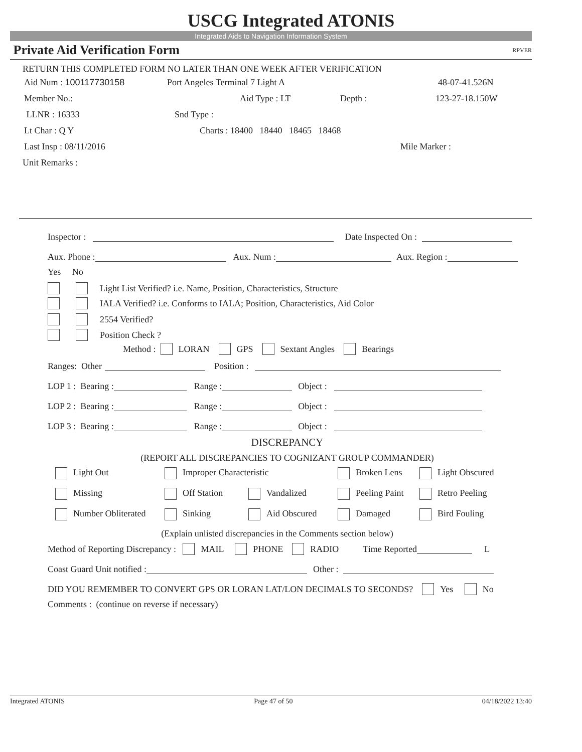USCG Integrated ATONIS
Integrated Aids to Navigation Information System
Private Aid Verification Form RPVER
RETURN THIS COMPLETED FORM NO LATER THAN ONE WEEK AFTER VERIFICATION
Aid Num : 100117730158 Port Angeles Terminal 7 Light A 48-07-41.526N
Member No.: Aid Type : LT Depth : 123-27-18.150W
LLNR : 16333 Snd Type :
Lt Char : Q Y Charts : 18400 18440 18465 18468
Last Insp : 08/11/2016 Mile Marker :
Unit Remarks :
Inspector : Date Inspected On :
Aux. Phone : Aux. Num : Aux. Region :
Yes No
Light List Verified? i.e. Name, Position, Characteristics, Structure
IALA Verified? i.e. Conforms to IALA; Position, Characteristics, Aid Color
2554 Verified?
Position Check ?
Method : LORAN GPS Sextant Angles Bearings
Ranges: Other Position :
LOP 1 : Bearing : Range : Object :
LOP 2 : Bearing : Range : Object :
LOP 3 : Bearing : Range : Object :
DISCREPANCY
(REPORT ALL DISCREPANCIES TO COGNIZANT GROUP COMMANDER)
Light Out Improper Characteristic Broken Lens Light Obscured
Missing Off Station Vandalized Peeling Paint Retro Peeling
Number Obliterated Sinking Aid Obscured Damaged Bird Fouling
(Explain unlisted discrepancies in the Comments section below)
Method of Reporting Discrepancy : MAIL PHONE RADIO Time Reported L
Coast Guard Unit notified : Other :
DID YOU REMEMBER TO CONVERT GPS OR LORAN LAT/LON DECIMALS TO SECONDS? Yes No
Comments : (continue on reverse if necessary)
Integrated ATONIS Page 47 of 50 04/18/2022 13:40